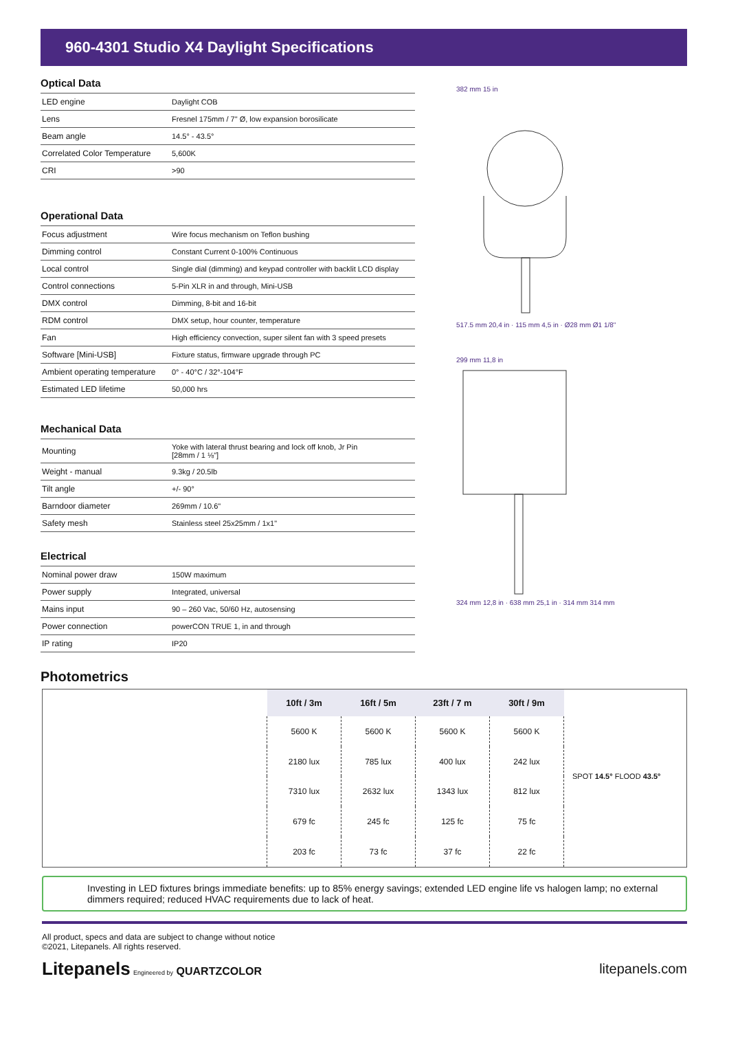960-4301 Studio X4 Daylight Specifications
Optical Data
| LED engine | Daylight COB |
| Lens | Fresnel 175mm / 7" Ø, low expansion borosilicate |
| Beam angle | 14.5° - 43.5° |
| Correlated Color Temperature | 5,600K |
| CRI | >90 |
Operational Data
| Focus adjustment | Wire focus mechanism on Teflon bushing |
| Dimming control | Constant Current 0-100% Continuous |
| Local control | Single dial (dimming) and keypad controller with backlit LCD display |
| Control connections | 5-Pin XLR in and through, Mini-USB |
| DMX control | Dimming, 8-bit and 16-bit |
| RDM control | DMX setup, hour counter, temperature |
| Fan | High efficiency convection, super silent fan with 3 speed presets |
| Software [Mini-USB] | Fixture status, firmware upgrade through PC |
| Ambient operating temperature | 0° - 40°C / 32°-104°F |
| Estimated LED lifetime | 50,000 hrs |
Mechanical Data
| Mounting | Yoke with lateral thrust bearing and lock off knob, Jr Pin [28mm / 1 ⅛"] |
| Weight - manual | 9.3kg / 20.5lb |
| Tilt angle | +/- 90° |
| Barndoor diameter | 269mm / 10.6" |
| Safety mesh | Stainless steel 25x25mm / 1x1" |
Electrical
| Nominal power draw | 150W maximum |
| Power supply | Integrated, universal |
| Mains input | 90 – 260 Vac, 50/60 Hz, autosensing |
| Power connection | powerCON TRUE 1, in and through |
| IP rating | IP20 |
382 mm 15 in
517.5 mm 20,4 in · 115 mm 4,5 in · Ø28 mm Ø1 1/8"
299 mm 11,8 in
324 mm 12,8 in · 638 mm 25,1 in · 314 mm 314 mm
Photometrics
| 10ft / 3m | 16ft / 5m | 23ft / 7 m | 30ft / 9m |
| --- | --- | --- | --- |
| 5600 K | 5600 K | 5600 K | 5600 K |
| 2180 lux | 785 lux | 400 lux | 242 lux |
| 7310 lux | 2632 lux | 1343 lux | 812 lux |
| 679 fc | 245 fc | 125 fc | 75 fc |
| 203 fc | 73 fc | 37 fc | 22 fc |
SPOT 14.5° FLOOD 43.5°
Investing in LED fixtures brings immediate benefits: up to 85% energy savings; extended LED engine life vs halogen lamp; no external dimmers required; reduced HVAC requirements due to lack of heat.
All product, specs and data are subject to change without notice
©2021, Litepanels. All rights reserved.
Litepanels Engineered by QUARTZCOLOR
litepanels.com